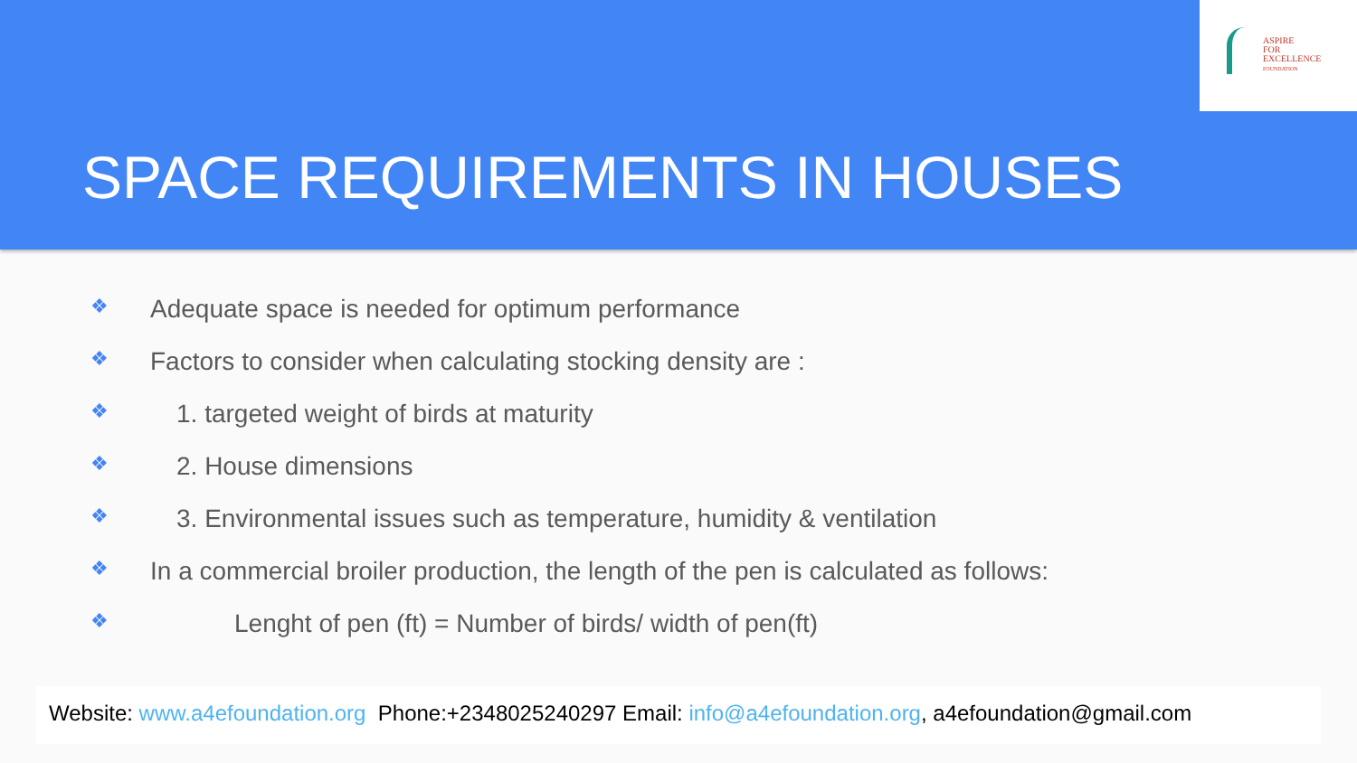ASPIRE
FOR
EXCELLENCE
FOUNDATION
SPACE REQUIREMENTS IN HOUSES
❖ Adequate space is needed for optimum performance
❖ Factors to consider when calculating stocking density are :
❖ 1. targeted weight of birds at maturity
❖ 2. House dimensions
❖ 3. Environmental issues such as temperature, humidity & ventilation
❖ In a commercial broiler production, the length of the pen is calculated as follows:
❖ Lenght of pen (ft) = Number of birds/ width of pen(ft)
Website: www.a4efoundation.org Phone:+2348025240297 Email: info@a4efoundation.org, a4efoundation@gmail.com